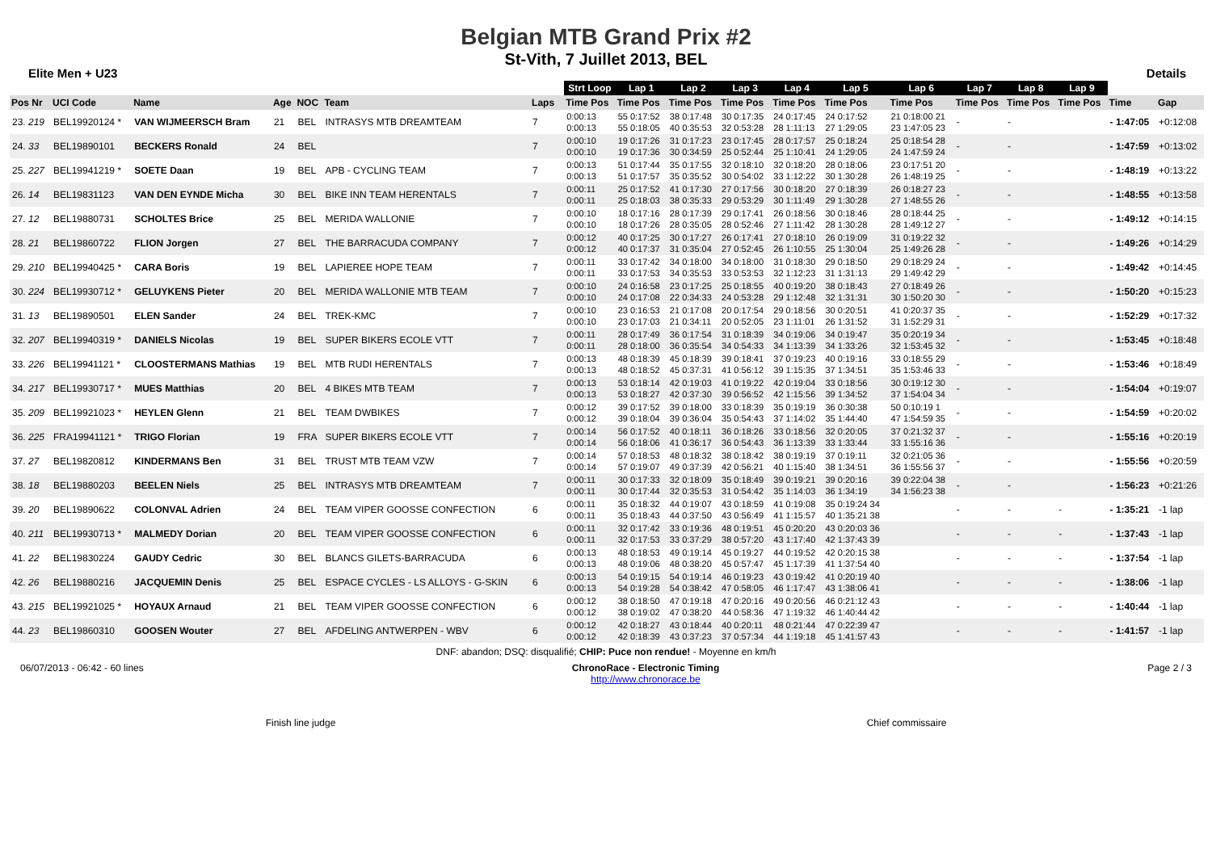Belgian MTB Grand Prix #2
St-Vith, 7 Juillet 2013, BEL
Elite Men + U23 Details
| | | | | | | | | Strt Loop | Lap 1 | Lap 2 | Lap 3 | Lap 4 | Lap 5 | Lap 6 | Lap 7 | Lap 8 | Lap 9 | | |
| Pos Nr | UCI Code | Name | Age | NOC | Team | Laps | | Time Pos | Time Pos | Time Pos | Time Pos | Time Pos | Time Pos | Time Pos | Time Pos | Time Pos | Time Pos | Time | Gap |
| 23. 219 | BEL19920124 * | VAN WIJMEERSCH Bram | 21 | BEL | INTRASYS MTB DREAMTEAM | 7 | | 0:00:13 0:00:13 | 55 0:17:52 55 0:18:05 | 38 0:17:48 40 0:35:53 | 30 0:17:35 32 0:53:28 | 24 0:17:45 28 1:11:13 | 24 0:17:52 27 1:29:05 | 21 0:18:00 21 23 1:47:05 23 | - | - | | - 1:47:05 | +0:12:08 |
| 24. 33 | BEL19890101 | BECKERS Ronald | 24 | BEL | | 7 | | 0:00:10 0:00:10 | 19 0:17:26 19 0:17:36 | 31 0:17:23 30 0:34:59 | 23 0:17:45 25 0:52:44 | 28 0:17:57 25 1:10:41 | 25 0:18:24 24 1:29:05 | 25 0:18:54 28 24 1:47:59 24 | - | - | | - 1:47:59 | +0:13:02 |
| 25. 227 | BEL19941219 * | SOETE Daan | 19 | BEL | APB - CYCLING TEAM | 7 | | 0:00:13 0:00:13 | 51 0:17:44 51 0:17:57 | 35 0:17:55 35 0:35:52 | 32 0:18:10 30 0:54:02 | 32 0:18:20 33 1:12:22 | 28 0:18:06 30 1:30:28 | 23 0:17:51 20 26 1:48:19 25 | - | - | | - 1:48:19 | +0:13:22 |
| 26. 14 | BEL19831123 | VAN DEN EYNDE Micha | 30 | BEL | BIKE INN TEAM HERENTALS | 7 | | 0:00:11 0:00:11 | 25 0:17:52 25 0:18:03 | 41 0:17:30 38 0:35:33 | 27 0:17:56 29 0:53:29 | 30 0:18:20 30 1:11:49 | 27 0:18:39 29 1:30:28 | 26 0:18:27 23 27 1:48:55 26 | - | - | | - 1:48:55 | +0:13:58 |
| 27. 12 | BEL19880731 | SCHOLTES Brice | 25 | BEL | MERIDA WALLONIE | 7 | | 0:00:10 0:00:10 | 18 0:17:16 18 0:17:26 | 28 0:17:39 28 0:35:05 | 29 0:17:41 28 0:52:46 | 26 0:18:56 27 1:11:42 | 30 0:18:46 28 1:30:28 | 28 0:18:44 25 28 1:49:12 27 | - | - | | - 1:49:12 | +0:14:15 |
| 28. 21 | BEL19860722 | FLION Jorgen | 27 | BEL | THE BARRACUDA COMPANY | 7 | | 0:00:12 0:00:12 | 40 0:17:25 40 0:17:37 | 30 0:17:27 31 0:35:04 | 26 0:17:41 27 0:52:45 | 27 0:18:10 26 1:10:55 | 26 0:19:09 25 1:30:04 | 31 0:19:22 32 25 1:49:26 28 | - | - | | - 1:49:26 | +0:14:29 |
| 29. 210 | BEL19940425 * | CARA Boris | 19 | BEL | LAPIEREE HOPE TEAM | 7 | | 0:00:11 0:00:11 | 33 0:17:42 33 0:17:53 | 34 0:18:00 34 0:35:53 | 34 0:18:00 33 0:53:53 | 31 0:18:30 32 1:12:23 | 29 0:18:50 31 1:31:13 | 29 0:18:29 24 29 1:49:42 29 | - | - | | - 1:49:42 | +0:14:45 |
| 30. 224 | BEL19930712 * | GELUYKENS Pieter | 20 | BEL | MERIDA WALLONIE MTB TEAM | 7 | | 0:00:10 0:00:10 | 24 0:16:58 24 0:17:08 | 23 0:17:25 22 0:34:33 | 25 0:18:55 24 0:53:28 | 40 0:19:20 29 1:12:48 | 38 0:18:43 32 1:31:31 | 27 0:18:49 26 30 1:50:20 30 | - | - | | - 1:50:20 | +0:15:23 |
| 31. 13 | BEL19890501 | ELEN Sander | 24 | BEL | TREK-KMC | 7 | | 0:00:10 0:00:10 | 23 0:16:53 23 0:17:03 | 21 0:17:08 21 0:34:11 | 20 0:17:54 20 0:52:05 | 29 0:18:56 23 1:11:01 | 30 0:20:51 26 1:31:52 | 41 0:20:37 35 31 1:52:29 31 | - | - | | - 1:52:29 | +0:17:32 |
| 32. 207 | BEL19940319 * | DANIELS Nicolas | 19 | BEL | SUPER BIKERS ECOLE VTT | 7 | | 0:00:11 0:00:11 | 28 0:17:49 28 0:18:00 | 36 0:17:54 36 0:35:54 | 31 0:18:39 34 0:54:33 | 34 0:19:06 34 1:13:39 | 34 0:19:47 34 1:33:26 | 35 0:20:19 34 32 1:53:45 32 | - | - | | - 1:53:45 | +0:18:48 |
| 33. 226 | BEL19941121 * | CLOOSTERMANS Mathias | 19 | BEL | MTB RUDI HERENTALS | 7 | | 0:00:13 0:00:13 | 48 0:18:39 48 0:18:52 | 45 0:18:39 45 0:37:31 | 39 0:18:41 41 0:56:12 | 37 0:19:23 39 1:15:35 | 40 0:19:16 37 1:34:51 | 33 0:18:55 29 35 1:53:46 33 | - | - | | - 1:53:46 | +0:18:49 |
| 34. 217 | BEL19930717 * | MUES Matthias | 20 | BEL | 4 BIKES MTB TEAM | 7 | | 0:00:13 0:00:13 | 53 0:18:14 53 0:18:27 | 42 0:19:03 42 0:37:30 | 41 0:19:22 39 0:56:52 | 42 0:19:04 42 1:15:56 | 33 0:18:56 39 1:34:52 | 30 0:19:12 30 37 1:54:04 34 | - | - | | - 1:54:04 | +0:19:07 |
| 35. 209 | BEL19921023 * | HEYLEN Glenn | 21 | BEL | TEAM DWBIKES | 7 | | 0:00:12 0:00:12 | 39 0:17:52 39 0:18:04 | 39 0:18:00 39 0:36:04 | 33 0:18:39 35 0:54:43 | 35 0:19:19 37 1:14:02 | 36 0:30:38 35 1:44:40 | 50 0:10:19 1 47 1:54:59 35 | - | - | | - 1:54:59 | +0:20:02 |
| 36. 225 | FRA19941121 * | TRIGO Florian | 19 | FRA | SUPER BIKERS ECOLE VTT | 7 | | 0:00:14 0:00:14 | 56 0:17:52 56 0:18:06 | 40 0:18:11 41 0:36:17 | 36 0:18:26 36 0:54:43 | 33 0:18:56 36 1:13:39 | 32 0:20:05 33 1:33:44 | 37 0:21:32 37 33 1:55:16 36 | - | - | | - 1:55:16 | +0:20:19 |
| 37. 27 | BEL19820812 | KINDERMANS Ben | 31 | BEL | TRUST MTB TEAM VZW | 7 | | 0:00:14 0:00:14 | 57 0:18:53 57 0:19:07 | 48 0:18:32 49 0:37:39 | 38 0:18:42 42 0:56:21 | 38 0:19:19 40 1:15:40 | 37 0:19:11 38 1:34:51 | 32 0:21:05 36 36 1:55:56 37 | - | - | | - 1:55:56 | +0:20:59 |
| 38. 18 | BEL19880203 | BEELEN Niels | 25 | BEL | INTRASYS MTB DREAMTEAM | 7 | | 0:00:11 0:00:11 | 30 0:17:33 30 0:17:44 | 32 0:18:09 32 0:35:53 | 35 0:18:49 31 0:54:42 | 39 0:19:21 35 1:14:03 | 39 0:20:16 36 1:34:19 | 39 0:22:04 38 34 1:56:23 38 | - | - | | - 1:56:23 | +0:21:26 |
| 39. 20 | BEL19890622 | COLONVAL Adrien | 24 | BEL | TEAM VIPER GOOSSE CONFECTION | 6 | | 0:00:11 0:00:11 | 35 0:18:32 35 0:18:43 | 44 0:19:07 44 0:37:50 | 43 0:18:59 43 0:56:49 | 41 0:19:08 41 1:15:57 | 35 0:19:24 34 40 1:35:21 38 | | - | - | - | - 1:35:21 | -1 lap |
| 40. 211 | BEL19930713 * | MALMEDY Dorian | 20 | BEL | TEAM VIPER GOOSSE CONFECTION | 6 | | 0:00:11 0:00:11 | 32 0:17:42 32 0:17:53 | 33 0:19:36 33 0:37:29 | 48 0:19:51 38 0:57:20 | 45 0:20:20 43 1:17:40 | 43 0:20:03 36 42 1:37:43 39 | | - | - | - | - 1:37:43 | -1 lap |
| 41. 22 | BEL19830224 | GAUDY Cedric | 30 | BEL | BLANCS GILETS-BARRACUDA | 6 | | 0:00:13 0:00:13 | 48 0:18:53 48 0:19:06 | 49 0:19:14 48 0:38:20 | 45 0:19:27 45 0:57:47 | 44 0:19:52 45 1:17:39 | 42 0:20:15 38 41 1:37:54 40 | | - | - | - | - 1:37:54 | -1 lap |
| 42. 26 | BEL19880216 | JACQUEMIN Denis | 25 | BEL | ESPACE CYCLES - LS ALLOYS - G-SKIN | 6 | | 0:00:13 0:00:13 | 54 0:19:15 54 0:19:28 | 54 0:19:14 54 0:38:42 | 46 0:19:23 47 0:58:05 | 43 0:19:42 46 1:17:47 | 41 0:20:19 40 43 1:38:06 41 | | - | - | - | - 1:38:06 | -1 lap |
| 43. 215 | BEL19921025 * | HOYAUX Arnaud | 21 | BEL | TEAM VIPER GOOSSE CONFECTION | 6 | | 0:00:12 0:00:12 | 38 0:18:50 38 0:19:02 | 47 0:19:18 47 0:38:20 | 47 0:20:16 44 0:58:36 | 49 0:20:56 47 1:19:32 | 46 0:21:12 43 46 1:40:44 42 | | - | - | - | - 1:40:44 | -1 lap |
| 44. 23 | BEL19860310 | GOOSEN Wouter | 27 | BEL | AFDELING ANTWERPEN - WBV | 6 | | 0:00:12 0:00:12 | 42 0:18:27 42 0:18:39 | 43 0:18:44 43 0:37:23 | 40 0:20:11 37 0:57:34 | 48 0:21:44 44 1:19:18 | 47 0:22:39 47 45 1:41:57 43 | | - | - | - | - 1:41:57 | -1 lap |
DNF: abandon; DSQ: disqualifié; CHIP: Puce non rendue! - Moyenne en km/h
06/07/2013 - 06:42 - 60 lines ChronoRace - Electronic Timing
http://www.chronorace.be Page 2 / 3
Finish line judge Chief commissaire